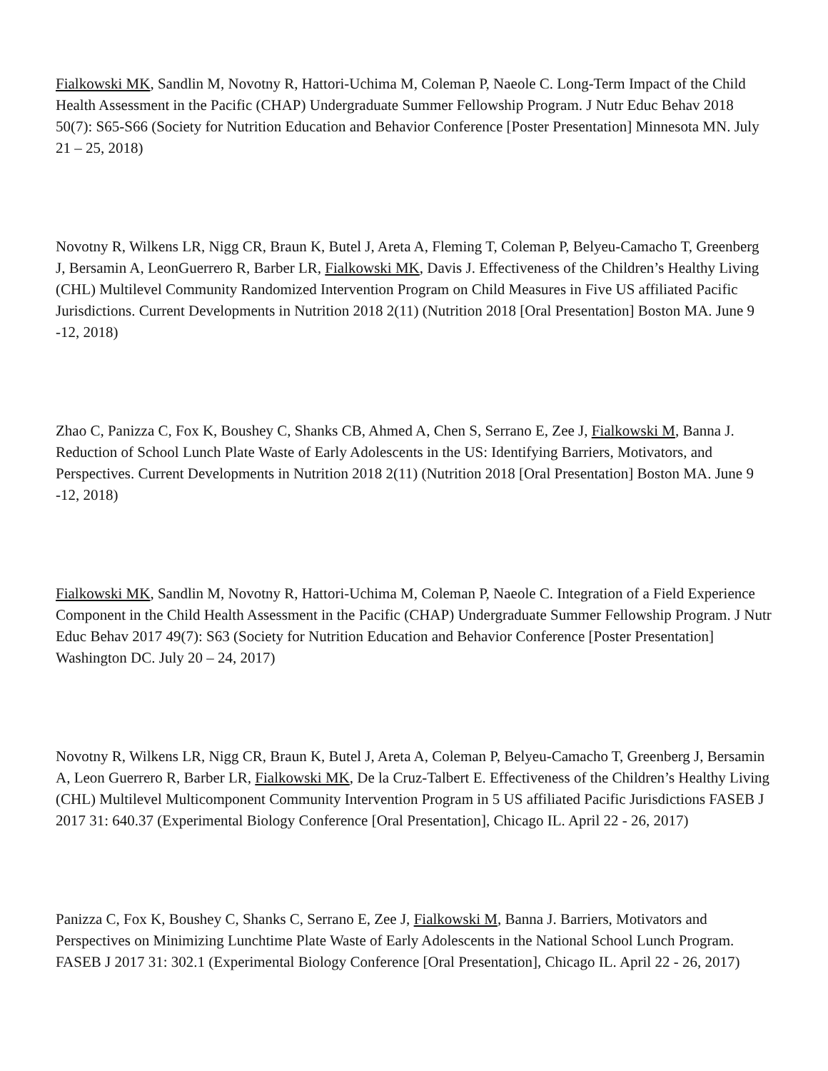Fialkowski MK, Sandlin M, Novotny R, Hattori-Uchima M, Coleman P, Naeole C. Long-Term Impact of the Child Health Assessment in the Pacific (CHAP) Undergraduate Summer Fellowship Program. J Nutr Educ Behav 2018 50(7): S65-S66 (Society for Nutrition Education and Behavior Conference [Poster Presentation] Minnesota MN. July 21 – 25, 2018)
Novotny R, Wilkens LR, Nigg CR, Braun K, Butel J, Areta A, Fleming T, Coleman P, Belyeu-Camacho T, Greenberg J, Bersamin A, LeonGuerrero R, Barber LR, Fialkowski MK, Davis J. Effectiveness of the Children’s Healthy Living (CHL) Multilevel Community Randomized Intervention Program on Child Measures in Five US affiliated Pacific Jurisdictions. Current Developments in Nutrition 2018 2(11) (Nutrition 2018 [Oral Presentation] Boston MA. June 9 -12, 2018)
Zhao C, Panizza C, Fox K, Boushey C, Shanks CB, Ahmed A, Chen S, Serrano E, Zee J, Fialkowski M, Banna J. Reduction of School Lunch Plate Waste of Early Adolescents in the US: Identifying Barriers, Motivators, and Perspectives. Current Developments in Nutrition 2018 2(11) (Nutrition 2018 [Oral Presentation] Boston MA. June 9 -12, 2018)
Fialkowski MK, Sandlin M, Novotny R, Hattori-Uchima M, Coleman P, Naeole C. Integration of a Field Experience Component in the Child Health Assessment in the Pacific (CHAP) Undergraduate Summer Fellowship Program. J Nutr Educ Behav 2017 49(7): S63 (Society for Nutrition Education and Behavior Conference [Poster Presentation] Washington DC. July 20 – 24, 2017)
Novotny R, Wilkens LR, Nigg CR, Braun K, Butel J, Areta A, Coleman P, Belyeu-Camacho T, Greenberg J, Bersamin A, Leon Guerrero R, Barber LR, Fialkowski MK, De la Cruz-Talbert E. Effectiveness of the Children’s Healthy Living (CHL) Multilevel Multicomponent Community Intervention Program in 5 US affiliated Pacific Jurisdictions FASEB J 2017 31: 640.37 (Experimental Biology Conference [Oral Presentation], Chicago IL. April 22 - 26, 2017)
Panizza C, Fox K, Boushey C, Shanks C, Serrano E, Zee J, Fialkowski M, Banna J. Barriers, Motivators and Perspectives on Minimizing Lunchtime Plate Waste of Early Adolescents in the National School Lunch Program. FASEB J 2017 31: 302.1 (Experimental Biology Conference [Oral Presentation], Chicago IL. April 22 - 26, 2017)